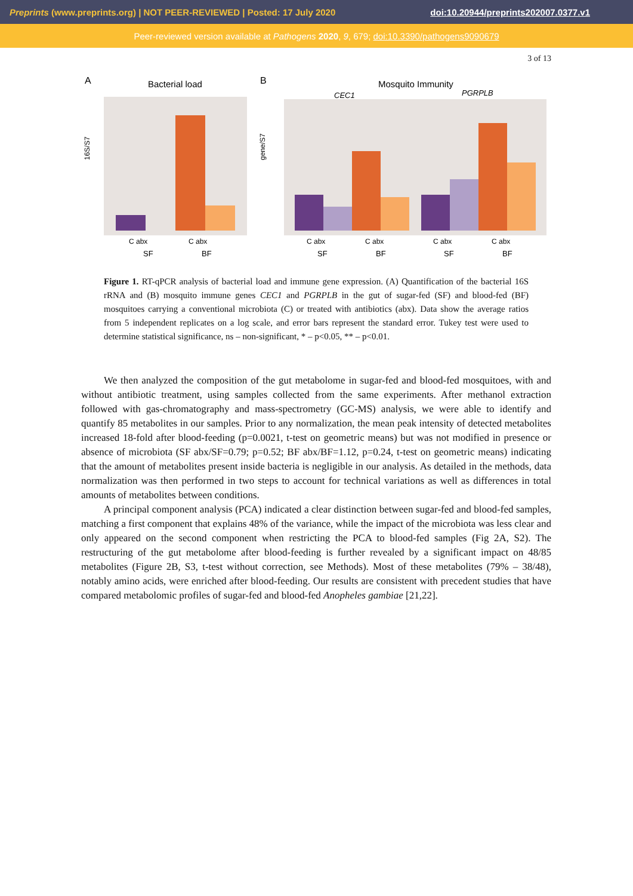Preprints (www.preprints.org) | NOT PEER-REVIEWED | Posted: 17 July 2020 doi:10.20944/preprints202007.0377.v1
Peer-reviewed version available at Pathogens 2020, 9, 679; doi:10.3390/pathogens9090679
3 of 13
A
Bacterial load
16S/S7
C abx
C abx
SF
BF
B
Mosquito Immunity
CEC1
PGRPLB
gene/S7
C abx
C abx
C abx
C abx
SF
BF
SF
BF
Figure 1. RT-qPCR analysis of bacterial load and immune gene expression. (A) Quantification of the bacterial 16S rRNA and (B) mosquito immune genes CEC1 and PGRPLB in the gut of sugar-fed (SF) and blood-fed (BF) mosquitoes carrying a conventional microbiota (C) or treated with antibiotics (abx). Data show the average ratios from 5 independent replicates on a log scale, and error bars represent the standard error. Tukey test were used to determine statistical significance, ns – non-significant, * – p<0.05, ** – p<0.01.
We then analyzed the composition of the gut metabolome in sugar-fed and blood-fed mosquitoes, with and without antibiotic treatment, using samples collected from the same experiments. After methanol extraction followed with gas-chromatography and mass-spectrometry (GC-MS) analysis, we were able to identify and quantify 85 metabolites in our samples. Prior to any normalization, the mean peak intensity of detected metabolites increased 18-fold after blood-feeding (p=0.0021, t-test on geometric means) but was not modified in presence or absence of microbiota (SF abx/SF=0.79; p=0.52; BF abx/BF=1.12, p=0.24, t-test on geometric means) indicating that the amount of metabolites present inside bacteria is negligible in our analysis. As detailed in the methods, data normalization was then performed in two steps to account for technical variations as well as differences in total amounts of metabolites between conditions.
A principal component analysis (PCA) indicated a clear distinction between sugar-fed and blood-fed samples, matching a first component that explains 48% of the variance, while the impact of the microbiota was less clear and only appeared on the second component when restricting the PCA to blood-fed samples (Fig 2A, S2). The restructuring of the gut metabolome after blood-feeding is further revealed by a significant impact on 48/85 metabolites (Figure 2B, S3, t-test without correction, see Methods). Most of these metabolites (79% – 38/48), notably amino acids, were enriched after blood-feeding. Our results are consistent with precedent studies that have compared metabolomic profiles of sugar-fed and blood-fed Anopheles gambiae [21,22].